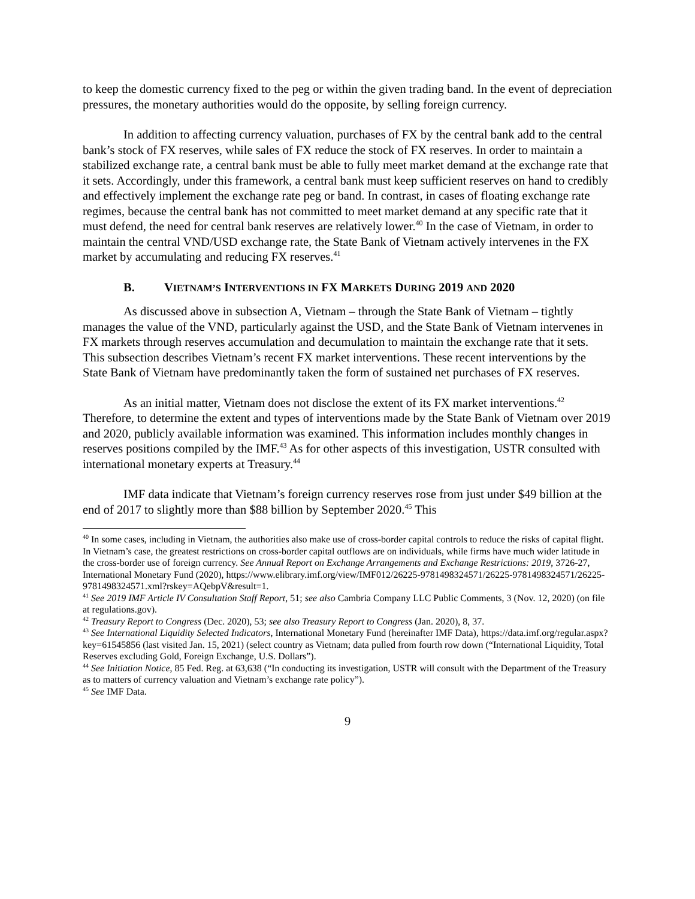to keep the domestic currency fixed to the peg or within the given trading band. In the event of depreciation pressures, the monetary authorities would do the opposite, by selling foreign currency.
In addition to affecting currency valuation, purchases of FX by the central bank add to the central bank’s stock of FX reserves, while sales of FX reduce the stock of FX reserves. In order to maintain a stabilized exchange rate, a central bank must be able to fully meet market demand at the exchange rate that it sets. Accordingly, under this framework, a central bank must keep sufficient reserves on hand to credibly and effectively implement the exchange rate peg or band. In contrast, in cases of floating exchange rate regimes, because the central bank has not committed to meet market demand at any specific rate that it must defend, the need for central bank reserves are relatively lower.<sup>40</sup> In the case of Vietnam, in order to maintain the central VND/USD exchange rate, the State Bank of Vietnam actively intervenes in the FX market by accumulating and reducing FX reserves.<sup>41</sup>
B. VIETNAM’S INTERVENTIONS IN FX MARKETS DURING 2019 AND 2020
As discussed above in subsection A, Vietnam – through the State Bank of Vietnam – tightly manages the value of the VND, particularly against the USD, and the State Bank of Vietnam intervenes in FX markets through reserves accumulation and decumulation to maintain the exchange rate that it sets. This subsection describes Vietnam’s recent FX market interventions. These recent interventions by the State Bank of Vietnam have predominantly taken the form of sustained net purchases of FX reserves.
As an initial matter, Vietnam does not disclose the extent of its FX market interventions.<sup>42</sup> Therefore, to determine the extent and types of interventions made by the State Bank of Vietnam over 2019 and 2020, publicly available information was examined. This information includes monthly changes in reserves positions compiled by the IMF.<sup>43</sup> As for other aspects of this investigation, USTR consulted with international monetary experts at Treasury.<sup>44</sup>
IMF data indicate that Vietnam’s foreign currency reserves rose from just under $49 billion at the end of 2017 to slightly more than $88 billion by September 2020.<sup>45</sup> This
<sup>40</sup> In some cases, including in Vietnam, the authorities also make use of cross-border capital controls to reduce the risks of capital flight. In Vietnam’s case, the greatest restrictions on cross-border capital outflows are on individuals, while firms have much wider latitude in the cross-border use of foreign currency. See Annual Report on Exchange Arrangements and Exchange Restrictions: 2019, 3726-27, International Monetary Fund (2020), https://www.elibrary.imf.org/view/IMF012/26225-9781498324571/26225-9781498324571/26225-9781498324571.xml?rskey=AQebpV&result=1.
<sup>41</sup> See 2019 IMF Article IV Consultation Staff Report, 51; see also Cambria Company LLC Public Comments, 3 (Nov. 12, 2020) (on file at regulations.gov).
<sup>42</sup> Treasury Report to Congress (Dec. 2020), 53; see also Treasury Report to Congress (Jan. 2020), 8, 37.
<sup>43</sup> See International Liquidity Selected Indicators, International Monetary Fund (hereinafter IMF Data), https://data.imf.org/regular.aspx?key=61545856 (last visited Jan. 15, 2021) (select country as Vietnam; data pulled from fourth row down (“International Liquidity, Total Reserves excluding Gold, Foreign Exchange, U.S. Dollars”).
<sup>44</sup> See Initiation Notice, 85 Fed. Reg. at 63,638 (“In conducting its investigation, USTR will consult with the Department of the Treasury as to matters of currency valuation and Vietnam’s exchange rate policy”).
<sup>45</sup> See IMF Data.
9